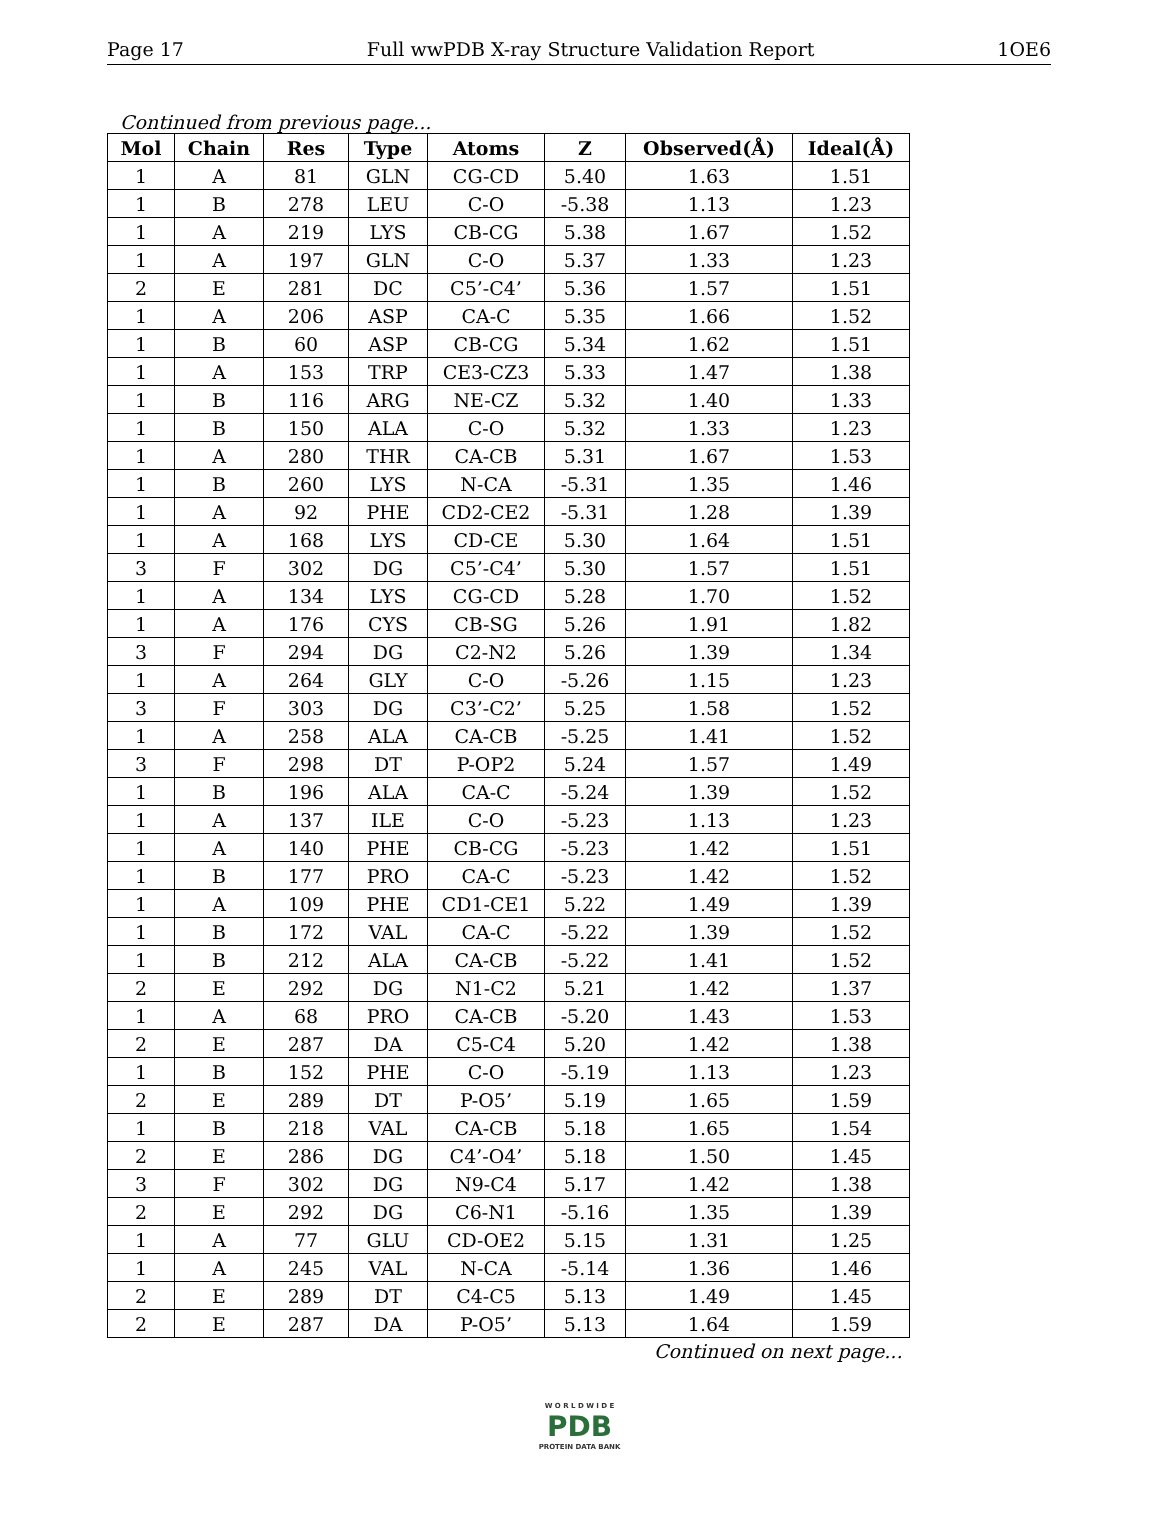Page 17 Full wwPDB X-ray Structure Validation Report 1OE6
Continued from previous page...
| Mol | Chain | Res | Type | Atoms | Z | Observed(Å) | Ideal(Å) |
| --- | --- | --- | --- | --- | --- | --- | --- |
| 1 | A | 81 | GLN | CG-CD | 5.40 | 1.63 | 1.51 |
| 1 | B | 278 | LEU | C-O | -5.38 | 1.13 | 1.23 |
| 1 | A | 219 | LYS | CB-CG | 5.38 | 1.67 | 1.52 |
| 1 | A | 197 | GLN | C-O | 5.37 | 1.33 | 1.23 |
| 2 | E | 281 | DC | C5’-C4’ | 5.36 | 1.57 | 1.51 |
| 1 | A | 206 | ASP | CA-C | 5.35 | 1.66 | 1.52 |
| 1 | B | 60 | ASP | CB-CG | 5.34 | 1.62 | 1.51 |
| 1 | A | 153 | TRP | CE3-CZ3 | 5.33 | 1.47 | 1.38 |
| 1 | B | 116 | ARG | NE-CZ | 5.32 | 1.40 | 1.33 |
| 1 | B | 150 | ALA | C-O | 5.32 | 1.33 | 1.23 |
| 1 | A | 280 | THR | CA-CB | 5.31 | 1.67 | 1.53 |
| 1 | B | 260 | LYS | N-CA | -5.31 | 1.35 | 1.46 |
| 1 | A | 92 | PHE | CD2-CE2 | -5.31 | 1.28 | 1.39 |
| 1 | A | 168 | LYS | CD-CE | 5.30 | 1.64 | 1.51 |
| 3 | F | 302 | DG | C5’-C4’ | 5.30 | 1.57 | 1.51 |
| 1 | A | 134 | LYS | CG-CD | 5.28 | 1.70 | 1.52 |
| 1 | A | 176 | CYS | CB-SG | 5.26 | 1.91 | 1.82 |
| 3 | F | 294 | DG | C2-N2 | 5.26 | 1.39 | 1.34 |
| 1 | A | 264 | GLY | C-O | -5.26 | 1.15 | 1.23 |
| 3 | F | 303 | DG | C3’-C2’ | 5.25 | 1.58 | 1.52 |
| 1 | A | 258 | ALA | CA-CB | -5.25 | 1.41 | 1.52 |
| 3 | F | 298 | DT | P-OP2 | 5.24 | 1.57 | 1.49 |
| 1 | B | 196 | ALA | CA-C | -5.24 | 1.39 | 1.52 |
| 1 | A | 137 | ILE | C-O | -5.23 | 1.13 | 1.23 |
| 1 | A | 140 | PHE | CB-CG | -5.23 | 1.42 | 1.51 |
| 1 | B | 177 | PRO | CA-C | -5.23 | 1.42 | 1.52 |
| 1 | A | 109 | PHE | CD1-CE1 | 5.22 | 1.49 | 1.39 |
| 1 | B | 172 | VAL | CA-C | -5.22 | 1.39 | 1.52 |
| 1 | B | 212 | ALA | CA-CB | -5.22 | 1.41 | 1.52 |
| 2 | E | 292 | DG | N1-C2 | 5.21 | 1.42 | 1.37 |
| 1 | A | 68 | PRO | CA-CB | -5.20 | 1.43 | 1.53 |
| 2 | E | 287 | DA | C5-C4 | 5.20 | 1.42 | 1.38 |
| 1 | B | 152 | PHE | C-O | -5.19 | 1.13 | 1.23 |
| 2 | E | 289 | DT | P-O5’ | 5.19 | 1.65 | 1.59 |
| 1 | B | 218 | VAL | CA-CB | 5.18 | 1.65 | 1.54 |
| 2 | E | 286 | DG | C4’-O4’ | 5.18 | 1.50 | 1.45 |
| 3 | F | 302 | DG | N9-C4 | 5.17 | 1.42 | 1.38 |
| 2 | E | 292 | DG | C6-N1 | -5.16 | 1.35 | 1.39 |
| 1 | A | 77 | GLU | CD-OE2 | 5.15 | 1.31 | 1.25 |
| 1 | A | 245 | VAL | N-CA | -5.14 | 1.36 | 1.46 |
| 2 | E | 289 | DT | C4-C5 | 5.13 | 1.49 | 1.45 |
| 2 | E | 287 | DA | P-O5’ | 5.13 | 1.64 | 1.59 |
Continued on next page...
W O R L D W I D E
PDB
PROTEIN DATA BANK